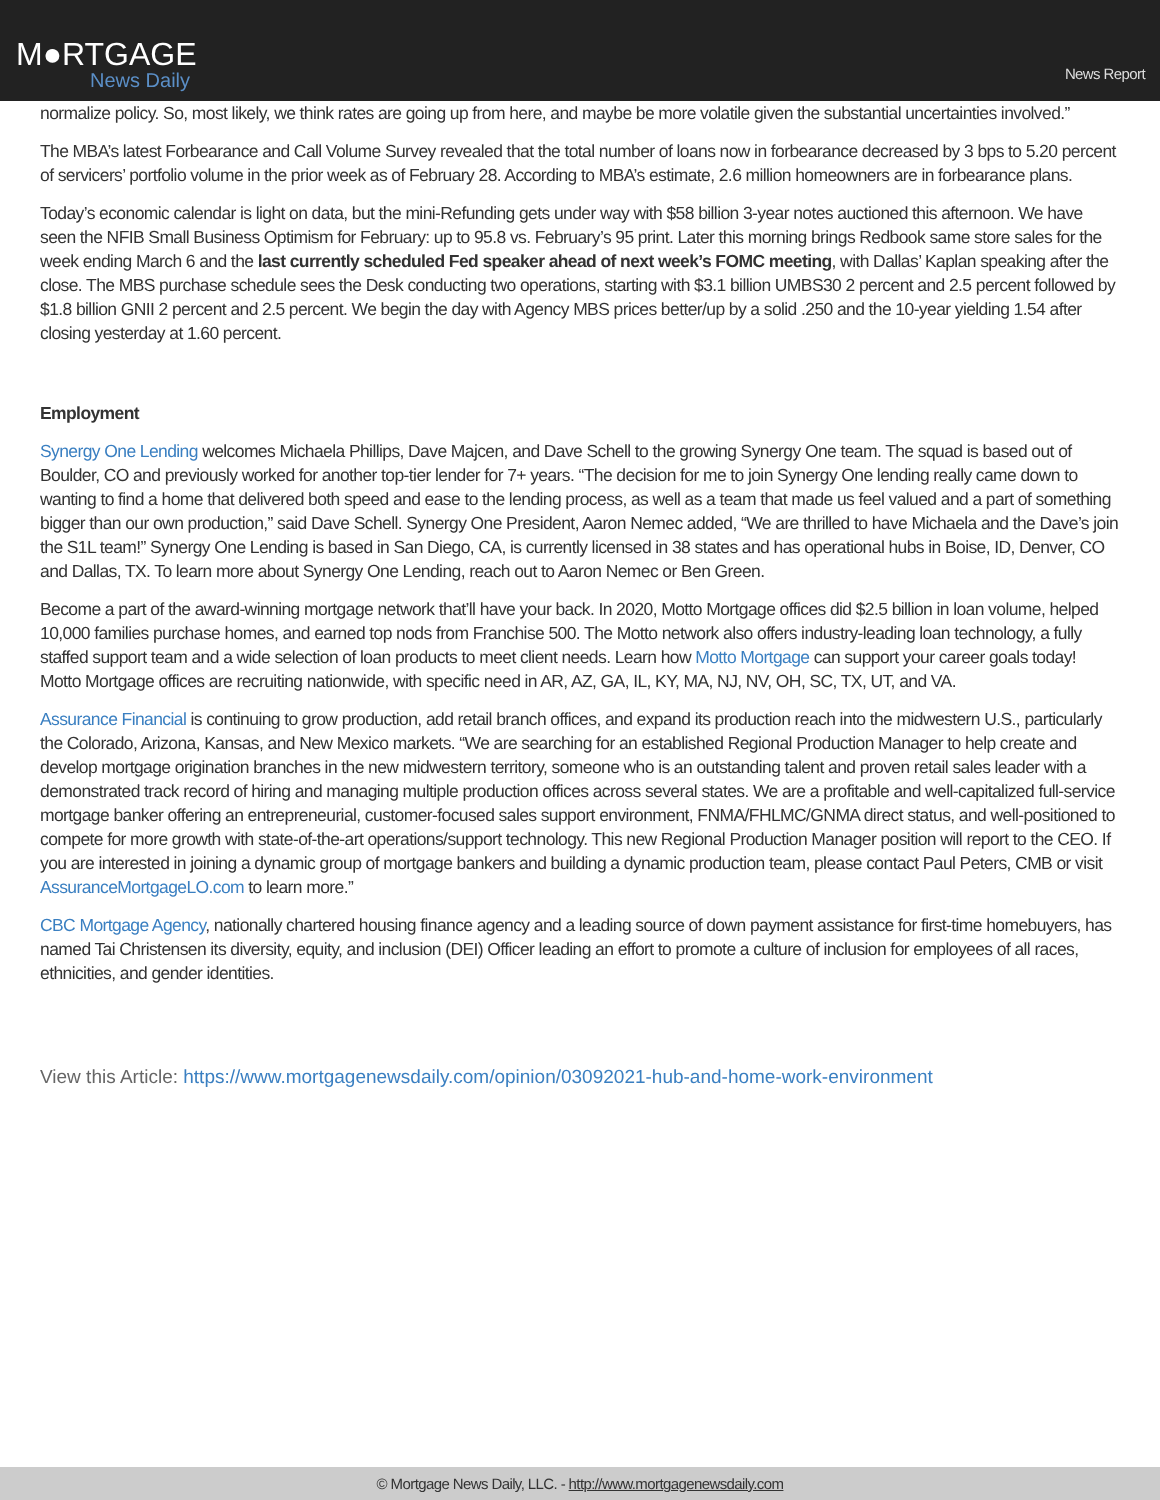M●RTGAGE
News Daily
News Report
normalize policy. So, most likely, we think rates are going up from here, and maybe be more volatile given the substantial uncertainties involved.”
The MBA’s latest Forbearance and Call Volume Survey revealed that the total number of loans now in forbearance decreased by 3 bps to 5.20 percent of servicers’ portfolio volume in the prior week as of February 28. According to MBA’s estimate, 2.6 million homeowners are in forbearance plans.
Today’s economic calendar is light on data, but the mini-Refunding gets under way with $58 billion 3-year notes auctioned this afternoon. We have seen the NFIB Small Business Optimism for February: up to 95.8 vs. February’s 95 print. Later this morning brings Redbook same store sales for the week ending March 6 and the last currently scheduled Fed speaker ahead of next week’s FOMC meeting, with Dallas’ Kaplan speaking after the close. The MBS purchase schedule sees the Desk conducting two operations, starting with $3.1 billion UMBS30 2 percent and 2.5 percent followed by $1.8 billion GNII 2 percent and 2.5 percent. We begin the day with Agency MBS prices better/up by a solid .250 and the 10-year yielding 1.54 after closing yesterday at 1.60 percent.
Employment
Synergy One Lending welcomes Michaela Phillips, Dave Majcen, and Dave Schell to the growing Synergy One team. The squad is based out of Boulder, CO and previously worked for another top-tier lender for 7+ years. “The decision for me to join Synergy One lending really came down to wanting to find a home that delivered both speed and ease to the lending process, as well as a team that made us feel valued and a part of something bigger than our own production,” said Dave Schell. Synergy One President, Aaron Nemec added, “We are thrilled to have Michaela and the Dave’s join the S1L team!” Synergy One Lending is based in San Diego, CA, is currently licensed in 38 states and has operational hubs in Boise, ID, Denver, CO and Dallas, TX. To learn more about Synergy One Lending, reach out to Aaron Nemec or Ben Green.
Become a part of the award-winning mortgage network that’ll have your back. In 2020, Motto Mortgage offices did $2.5 billion in loan volume, helped 10,000 families purchase homes, and earned top nods from Franchise 500. The Motto network also offers industry-leading loan technology, a fully staffed support team and a wide selection of loan products to meet client needs. Learn how Motto Mortgage can support your career goals today! Motto Mortgage offices are recruiting nationwide, with specific need in AR, AZ, GA, IL, KY, MA, NJ, NV, OH, SC, TX, UT, and VA.
Assurance Financial is continuing to grow production, add retail branch offices, and expand its production reach into the midwestern U.S., particularly the Colorado, Arizona, Kansas, and New Mexico markets. “We are searching for an established Regional Production Manager to help create and develop mortgage origination branches in the new midwestern territory, someone who is an outstanding talent and proven retail sales leader with a demonstrated track record of hiring and managing multiple production offices across several states. We are a profitable and well-capitalized full-service mortgage banker offering an entrepreneurial, customer-focused sales support environment, FNMA/FHLMC/GNMA direct status, and well-positioned to compete for more growth with state-of-the-art operations/support technology. This new Regional Production Manager position will report to the CEO. If you are interested in joining a dynamic group of mortgage bankers and building a dynamic production team, please contact Paul Peters, CMB or visit AssuranceMortgageLO.com to learn more.”
CBC Mortgage Agency, nationally chartered housing finance agency and a leading source of down payment assistance for first-time homebuyers, has named Tai Christensen its diversity, equity, and inclusion (DEI) Officer leading an effort to promote a culture of inclusion for employees of all races, ethnicities, and gender identities.
View this Article: https://www.mortgagenewsdaily.com/opinion/03092021-hub-and-home-work-environment
© Mortgage News Daily, LLC. - http://www.mortgagenewsdaily.com